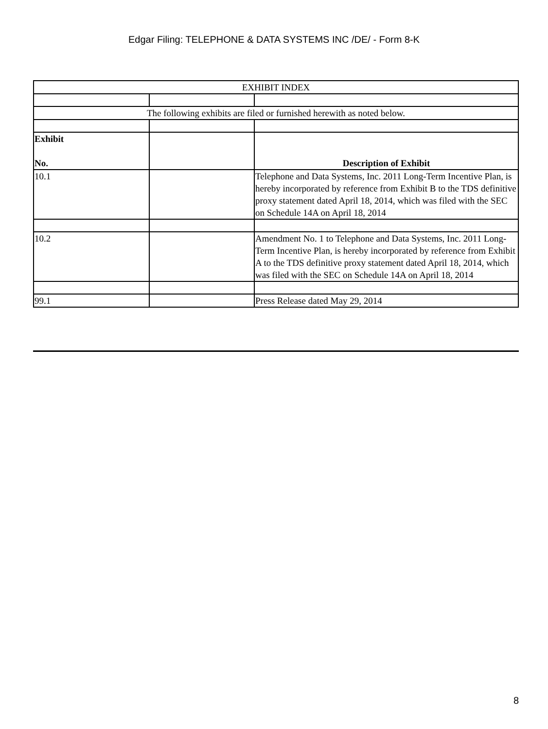Edgar Filing: TELEPHONE & DATA SYSTEMS INC /DE/ - Form 8-K
| EXHIBIT INDEX | | |
| The following exhibits are filed or furnished herewith as noted below. | | |
| Exhibit No. | | Description of Exhibit |
| 10.1 | | Telephone and Data Systems, Inc. 2011 Long-Term Incentive Plan, is hereby incorporated by reference from Exhibit B to the TDS definitive proxy statement dated April 18, 2014, which was filed with the SEC on Schedule 14A on April 18, 2014 |
| 10.2 | | Amendment No. 1 to Telephone and Data Systems, Inc. 2011 Long-Term Incentive Plan, is hereby incorporated by reference from Exhibit A to the TDS definitive proxy statement dated April 18, 2014, which was filed with the SEC on Schedule 14A on April 18, 2014 |
| 99.1 | | Press Release dated May 29, 2014 |
8